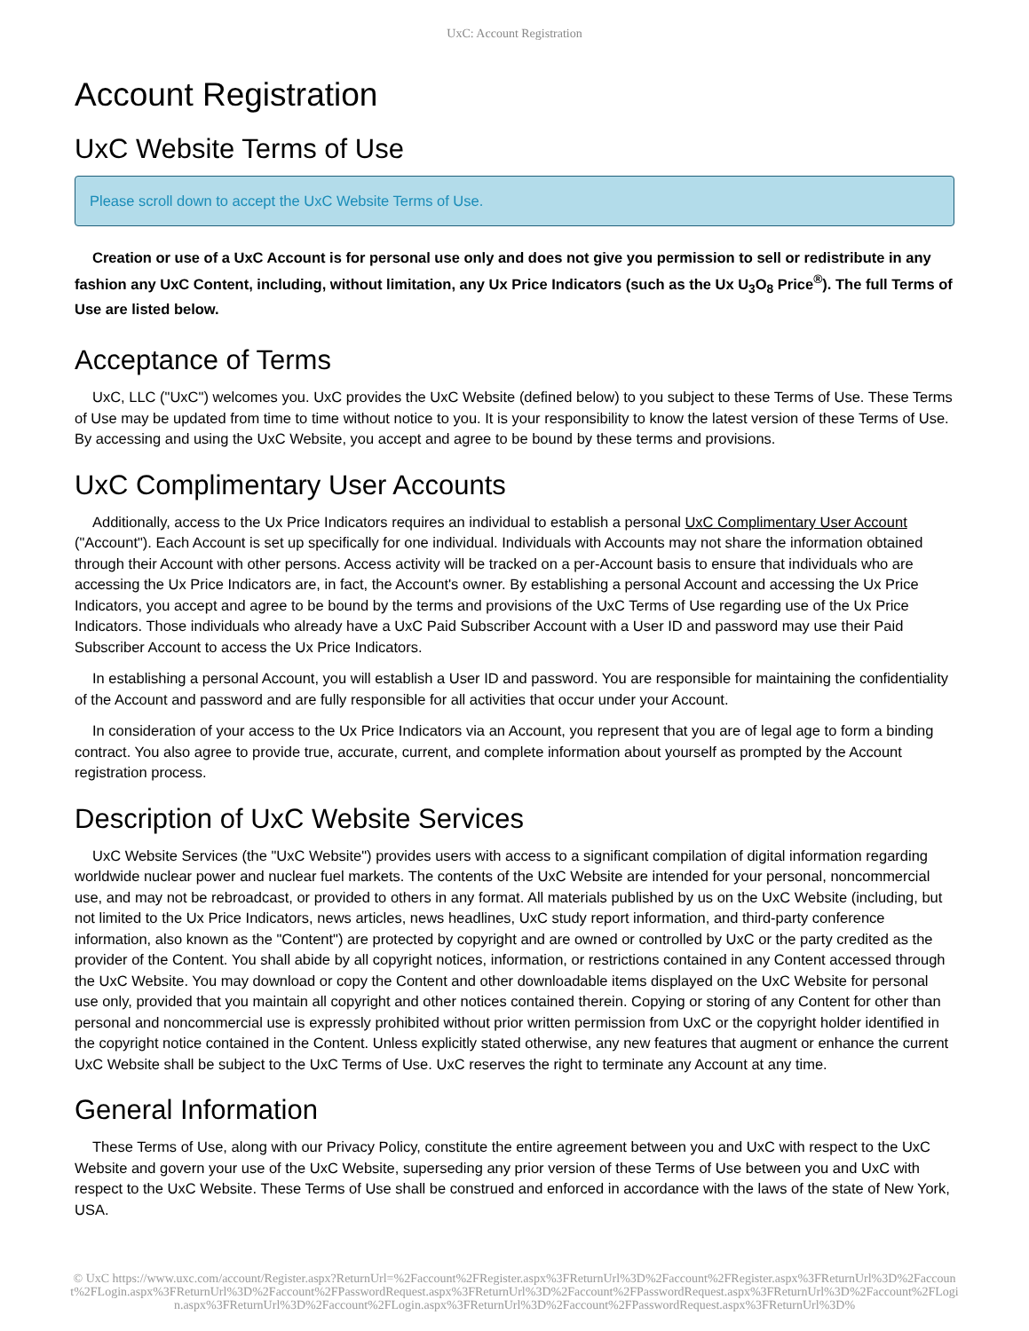UxC: Account Registration
Account Registration
UxC Website Terms of Use
Please scroll down to accept the UxC Website Terms of Use.
Creation or use of a UxC Account is for personal use only and does not give you permission to sell or redistribute in any fashion any UxC Content, including, without limitation, any Ux Price Indicators (such as the Ux U<sub>3</sub>O<sub>8</sub> Price<sup>®</sup>). The full Terms of Use are listed below.
Acceptance of Terms
UxC, LLC ("UxC") welcomes you. UxC provides the UxC Website (defined below) to you subject to these Terms of Use. These Terms of Use may be updated from time to time without notice to you. It is your responsibility to know the latest version of these Terms of Use. By accessing and using the UxC Website, you accept and agree to be bound by these terms and provisions.
UxC Complimentary User Accounts
Additionally, access to the Ux Price Indicators requires an individual to establish a personal UxC Complimentary User Account ("Account"). Each Account is set up specifically for one individual. Individuals with Accounts may not share the information obtained through their Account with other persons. Access activity will be tracked on a per-Account basis to ensure that individuals who are accessing the Ux Price Indicators are, in fact, the Account's owner. By establishing a personal Account and accessing the Ux Price Indicators, you accept and agree to be bound by the terms and provisions of the UxC Terms of Use regarding use of the Ux Price Indicators. Those individuals who already have a UxC Paid Subscriber Account with a User ID and password may use their Paid Subscriber Account to access the Ux Price Indicators.
In establishing a personal Account, you will establish a User ID and password. You are responsible for maintaining the confidentiality of the Account and password and are fully responsible for all activities that occur under your Account.
In consideration of your access to the Ux Price Indicators via an Account, you represent that you are of legal age to form a binding contract. You also agree to provide true, accurate, current, and complete information about yourself as prompted by the Account registration process.
Description of UxC Website Services
UxC Website Services (the "UxC Website") provides users with access to a significant compilation of digital information regarding worldwide nuclear power and nuclear fuel markets. The contents of the UxC Website are intended for your personal, noncommercial use, and may not be rebroadcast, or provided to others in any format. All materials published by us on the UxC Website (including, but not limited to the Ux Price Indicators, news articles, news headlines, UxC study report information, and third-party conference information, also known as the "Content") are protected by copyright and are owned or controlled by UxC or the party credited as the provider of the Content. You shall abide by all copyright notices, information, or restrictions contained in any Content accessed through the UxC Website. You may download or copy the Content and other downloadable items displayed on the UxC Website for personal use only, provided that you maintain all copyright and other notices contained therein. Copying or storing of any Content for other than personal and noncommercial use is expressly prohibited without prior written permission from UxC or the copyright holder identified in the copyright notice contained in the Content. Unless explicitly stated otherwise, any new features that augment or enhance the current UxC Website shall be subject to the UxC Terms of Use. UxC reserves the right to terminate any Account at any time.
General Information
These Terms of Use, along with our Privacy Policy, constitute the entire agreement between you and UxC with respect to the UxC Website and govern your use of the UxC Website, superseding any prior version of these Terms of Use between you and UxC with respect to the UxC Website. These Terms of Use shall be construed and enforced in accordance with the laws of the state of New York, USA.
© UxC https://www.uxc.com/account/Register.aspx?ReturnUrl=%2Faccount%2FRegister.aspx%3FReturnUrl%3D%2Faccount%2FRegister.aspx%3FReturnUrl%3D%2Faccount%2FLogin.aspx%3FReturnUrl%3D%2Faccount%2FPasswordRequest.aspx%3FReturnUrl%3D%2Faccount%2FPasswordRequest.aspx%3FReturnUrl%3D%2Faccount%2FLogin.aspx%3FReturnUrl%3D%2Faccount%2FLogin.aspx%3FReturnUrl%3D%2Faccount%2FPasswordRequest.aspx%3FReturnUrl%3D%